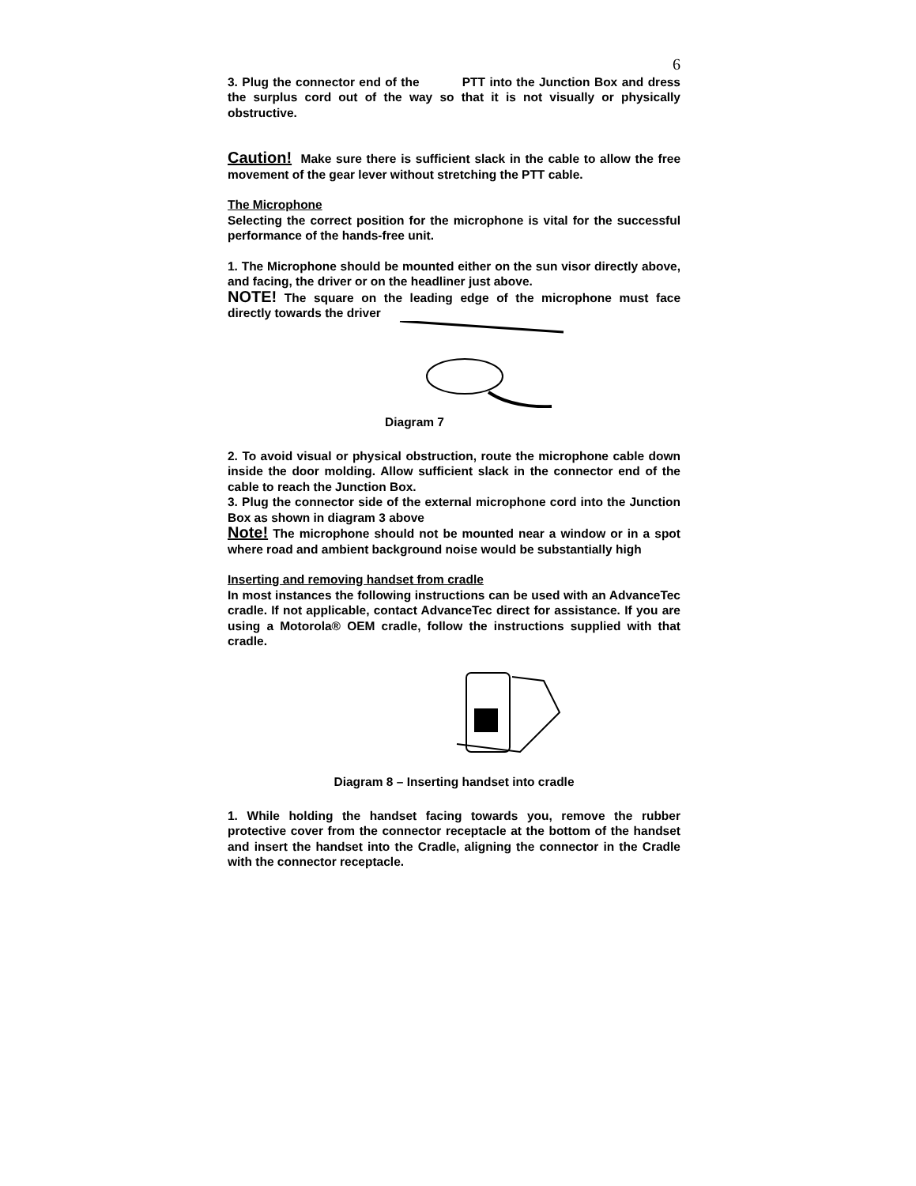6
3. Plug the connector end of the PTT into the Junction Box and dress the surplus cord out of the way so that it is not visually or physically obstructive.
Caution! Make sure there is sufficient slack in the cable to allow the free movement of the gear lever without stretching the PTT cable.
The Microphone
Selecting the correct position for the microphone is vital for the successful performance of the hands-free unit.
1. The Microphone should be mounted either on the sun visor directly above, and facing, the driver or on the headliner just above.
NOTE! The square on the leading edge of the microphone must face directly towards the driver
Diagram 7
2. To avoid visual or physical obstruction, route the microphone cable down inside the door molding. Allow sufficient slack in the connector end of the cable to reach the Junction Box.
3. Plug the connector side of the external microphone cord into the Junction Box as shown in diagram 3 above
Note! The microphone should not be mounted near a window or in a spot where road and ambient background noise would be substantially high
Inserting and removing handset from cradle
In most instances the following instructions can be used with an AdvanceTec cradle. If not applicable, contact AdvanceTec direct for assistance. If you are using a Motorola® OEM cradle, follow the instructions supplied with that cradle.
Diagram 8 – Inserting handset into cradle
1. While holding the handset facing towards you, remove the rubber protective cover from the connector receptacle at the bottom of the handset and insert the handset into the Cradle, aligning the connector in the Cradle with the connector receptacle.